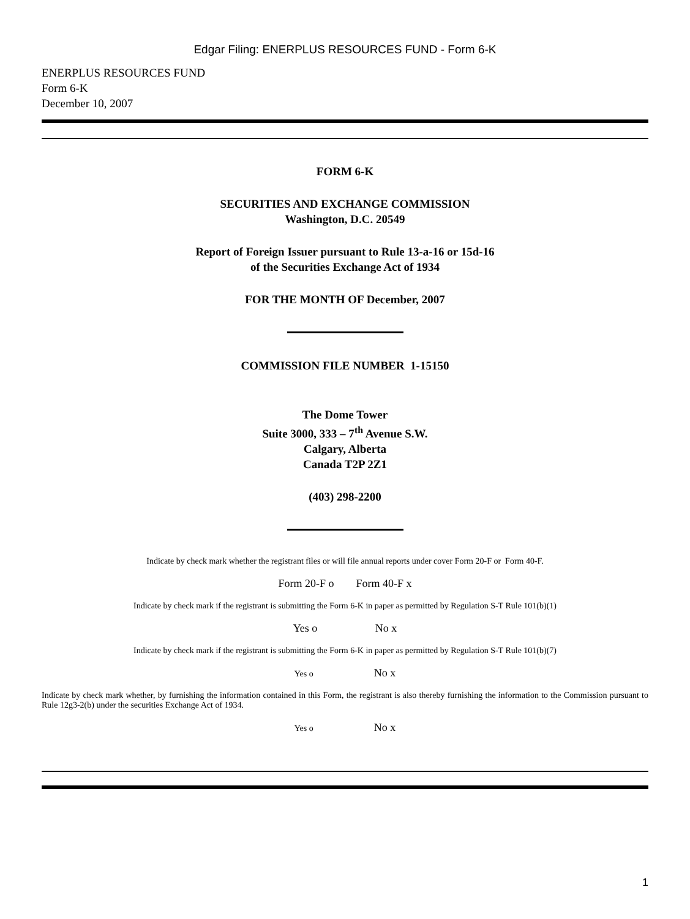Edgar Filing: ENERPLUS RESOURCES FUND - Form 6-K
ENERPLUS RESOURCES FUND
Form 6-K
December 10, 2007
FORM 6-K
SECURITIES AND EXCHANGE COMMISSION
Washington, D.C. 20549
Report of Foreign Issuer pursuant to Rule 13-a-16 or 15d-16
of the Securities Exchange Act of 1934
FOR THE MONTH OF December, 2007
COMMISSION FILE NUMBER 1-15150
The Dome Tower
Suite 3000, 333 – 7<sup>th</sup> Avenue S.W.
Calgary, Alberta
Canada T2P 2Z1
(403) 298-2200
Indicate by check mark whether the registrant files or will file annual reports under cover Form 20-F or Form 40-F.
Form 20-F o Form 40-F x
Indicate by check mark if the registrant is submitting the Form 6-K in paper as permitted by Regulation S-T Rule 101(b)(1)
Yes o No x
Indicate by check mark if the registrant is submitting the Form 6-K in paper as permitted by Regulation S-T Rule 101(b)(7)
Yes o No x
Indicate by check mark whether, by furnishing the information contained in this Form, the registrant is also thereby furnishing the information to the Commission pursuant to Rule 12g3-2(b) under the securities Exchange Act of 1934.
Yes o No x
1